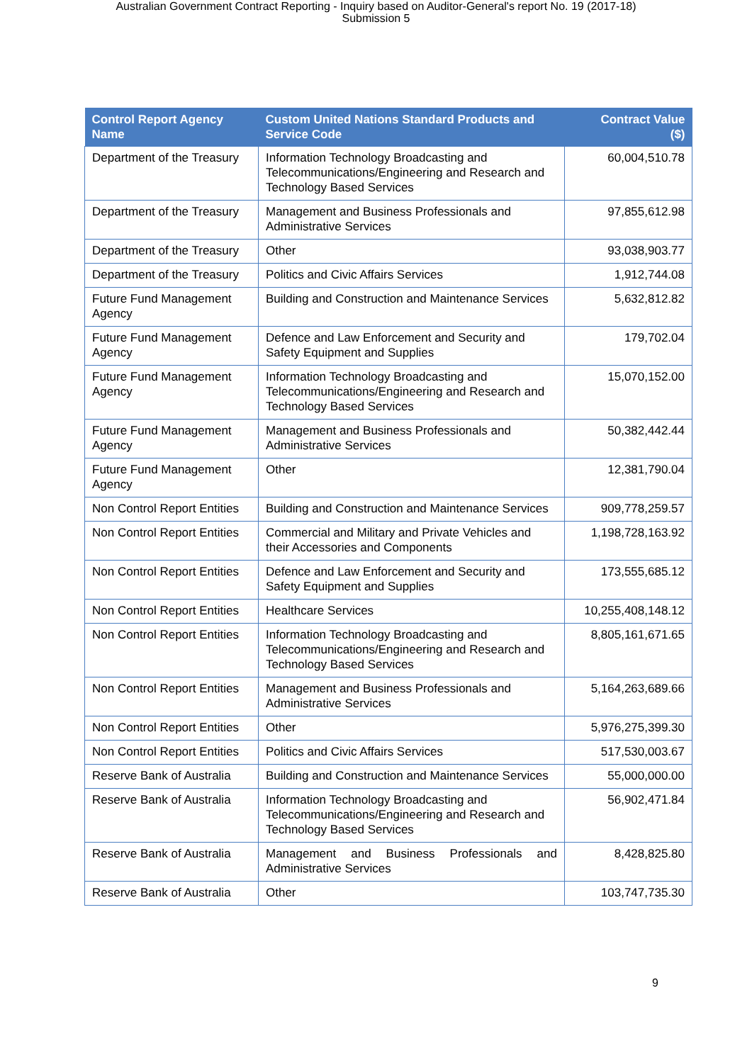Australian Government Contract Reporting - Inquiry based on Auditor-General's report No. 19 (2017-18)
Submission 5
| Control Report Agency Name | Custom United Nations Standard Products and Service Code | Contract Value ($) |
| --- | --- | --- |
| Department of the Treasury | Information Technology Broadcasting and Telecommunications/Engineering and Research and Technology Based Services | 60,004,510.78 |
| Department of the Treasury | Management and Business Professionals and Administrative Services | 97,855,612.98 |
| Department of the Treasury | Other | 93,038,903.77 |
| Department of the Treasury | Politics and Civic Affairs Services | 1,912,744.08 |
| Future Fund Management Agency | Building and Construction and Maintenance Services | 5,632,812.82 |
| Future Fund Management Agency | Defence and Law Enforcement and Security and Safety Equipment and Supplies | 179,702.04 |
| Future Fund Management Agency | Information Technology Broadcasting and Telecommunications/Engineering and Research and Technology Based Services | 15,070,152.00 |
| Future Fund Management Agency | Management and Business Professionals and Administrative Services | 50,382,442.44 |
| Future Fund Management Agency | Other | 12,381,790.04 |
| Non Control Report Entities | Building and Construction and Maintenance Services | 909,778,259.57 |
| Non Control Report Entities | Commercial and Military and Private Vehicles and their Accessories and Components | 1,198,728,163.92 |
| Non Control Report Entities | Defence and Law Enforcement and Security and Safety Equipment and Supplies | 173,555,685.12 |
| Non Control Report Entities | Healthcare Services | 10,255,408,148.12 |
| Non Control Report Entities | Information Technology Broadcasting and Telecommunications/Engineering and Research and Technology Based Services | 8,805,161,671.65 |
| Non Control Report Entities | Management and Business Professionals and Administrative Services | 5,164,263,689.66 |
| Non Control Report Entities | Other | 5,976,275,399.30 |
| Non Control Report Entities | Politics and Civic Affairs Services | 517,530,003.67 |
| Reserve Bank of Australia | Building and Construction and Maintenance Services | 55,000,000.00 |
| Reserve Bank of Australia | Information Technology Broadcasting and Telecommunications/Engineering and Research and Technology Based Services | 56,902,471.84 |
| Reserve Bank of Australia | Management and Business Professionals and Administrative Services | 8,428,825.80 |
| Reserve Bank of Australia | Other | 103,747,735.30 |
9